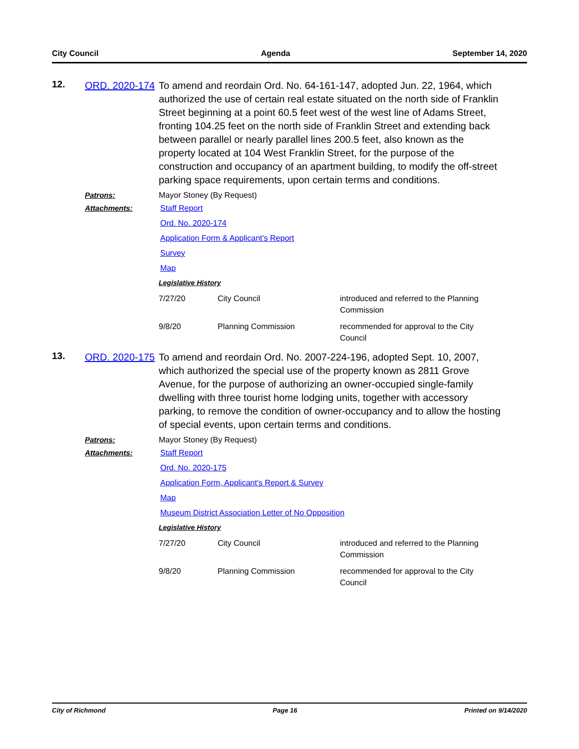City Council Agenda September 14, 2020
12.
ORD. 2020-174
To amend and reordain Ord. No. 64-161-147, adopted Jun. 22, 1964, which authorized the use of certain real estate situated on the north side of Franklin Street beginning at a point 60.5 feet west of the west line of Adams Street, fronting 104.25 feet on the north side of Franklin Street and extending back between parallel or nearly parallel lines 200.5 feet, also known as the property located at 104 West Franklin Street, for the purpose of the construction and occupancy of an apartment building, to modify the off-street parking space requirements, upon certain terms and conditions.
Patrons:
Mayor Stoney (By Request)
Attachments:
Staff Report
Ord. No. 2020-174
Application Form & Applicant's Report
Survey
Map
Legislative History
| 7/27/20 | City Council | introduced and referred to the Planning Commission |
| 9/8/20 | Planning Commission | recommended for approval to the City Council |
13.
ORD. 2020-175
To amend and reordain Ord. No. 2007-224-196, adopted Sept. 10, 2007, which authorized the special use of the property known as 2811 Grove Avenue, for the purpose of authorizing an owner-occupied single-family dwelling with three tourist home lodging units, together with accessory parking, to remove the condition of owner-occupancy and to allow the hosting of special events, upon certain terms and conditions.
Patrons:
Mayor Stoney (By Request)
Attachments:
Staff Report
Ord. No. 2020-175
Application Form, Applicant's Report & Survey
Map
Museum District Association Letter of No Opposition
Legislative History
| 7/27/20 | City Council | introduced and referred to the Planning Commission |
| 9/8/20 | Planning Commission | recommended for approval to the City Council |
City of Richmond Page 16 Printed on 9/14/2020